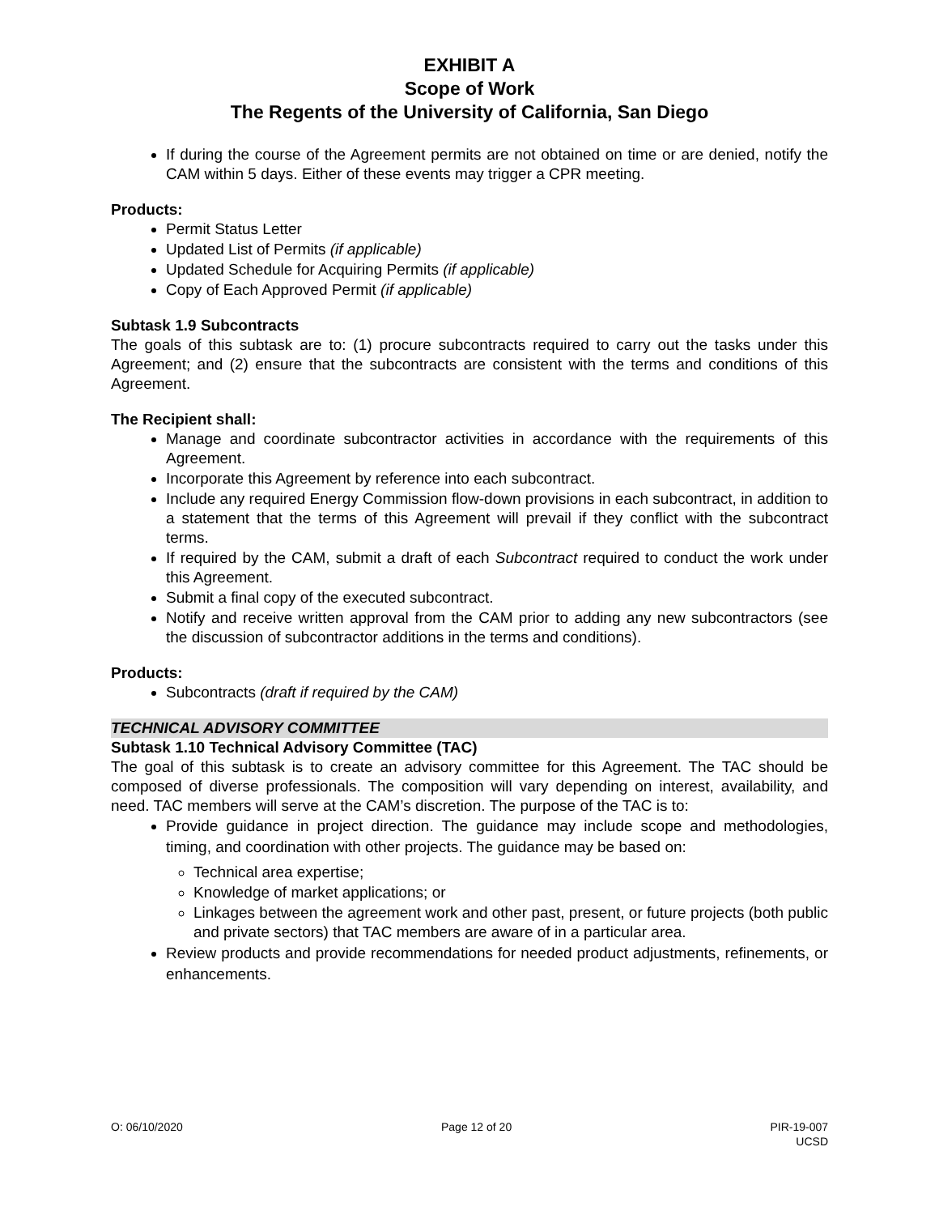EXHIBIT A
Scope of Work
The Regents of the University of California, San Diego
If during the course of the Agreement permits are not obtained on time or are denied, notify the CAM within 5 days. Either of these events may trigger a CPR meeting.
Products:
Permit Status Letter
Updated List of Permits (if applicable)
Updated Schedule for Acquiring Permits (if applicable)
Copy of Each Approved Permit (if applicable)
Subtask 1.9 Subcontracts
The goals of this subtask are to: (1) procure subcontracts required to carry out the tasks under this Agreement; and (2) ensure that the subcontracts are consistent with the terms and conditions of this Agreement.
The Recipient shall:
Manage and coordinate subcontractor activities in accordance with the requirements of this Agreement.
Incorporate this Agreement by reference into each subcontract.
Include any required Energy Commission flow-down provisions in each subcontract, in addition to a statement that the terms of this Agreement will prevail if they conflict with the subcontract terms.
If required by the CAM, submit a draft of each Subcontract required to conduct the work under this Agreement.
Submit a final copy of the executed subcontract.
Notify and receive written approval from the CAM prior to adding any new subcontractors (see the discussion of subcontractor additions in the terms and conditions).
Products:
Subcontracts (draft if required by the CAM)
TECHNICAL ADVISORY COMMITTEE
Subtask 1.10 Technical Advisory Committee (TAC)
The goal of this subtask is to create an advisory committee for this Agreement. The TAC should be composed of diverse professionals. The composition will vary depending on interest, availability, and need. TAC members will serve at the CAM’s discretion. The purpose of the TAC is to:
Provide guidance in project direction. The guidance may include scope and methodologies, timing, and coordination with other projects. The guidance may be based on:
Technical area expertise;
Knowledge of market applications; or
Linkages between the agreement work and other past, present, or future projects (both public and private sectors) that TAC members are aware of in a particular area.
Review products and provide recommendations for needed product adjustments, refinements, or enhancements.
O: 06/10/2020 Page 12 of 20 PIR-19-007
UCSD